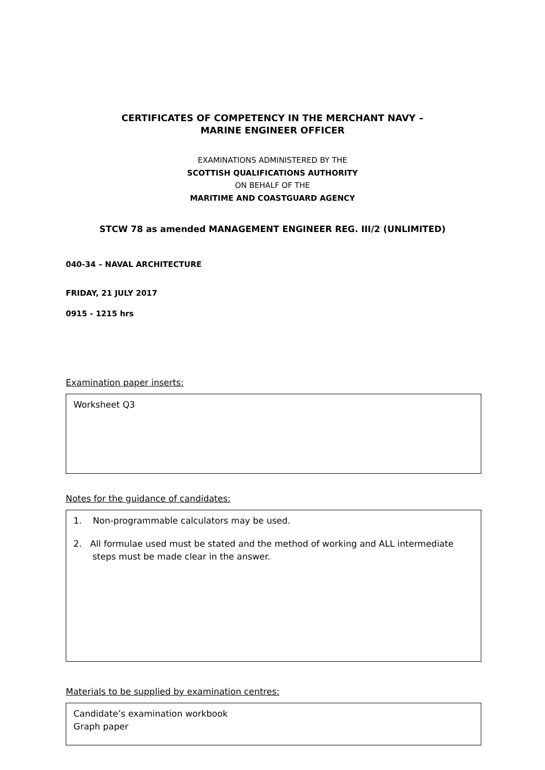CERTIFICATES OF COMPETENCY IN THE MERCHANT NAVY –
MARINE ENGINEER OFFICER
EXAMINATIONS ADMINISTERED BY THE
SCOTTISH QUALIFICATIONS AUTHORITY
ON BEHALF OF THE
MARITIME AND COASTGUARD AGENCY
STCW 78 as amended MANAGEMENT ENGINEER REG. III/2 (UNLIMITED)
040-34 – NAVAL ARCHITECTURE
FRIDAY, 21 JULY 2017
0915 - 1215 hrs
Examination paper inserts:
Worksheet Q3
Notes for the guidance of candidates:
1. Non-programmable calculators may be used.
2. All formulae used must be stated and the method of working and ALL intermediate steps must be made clear in the answer.
Materials to be supplied by examination centres:
Candidate’s examination workbook
Graph paper